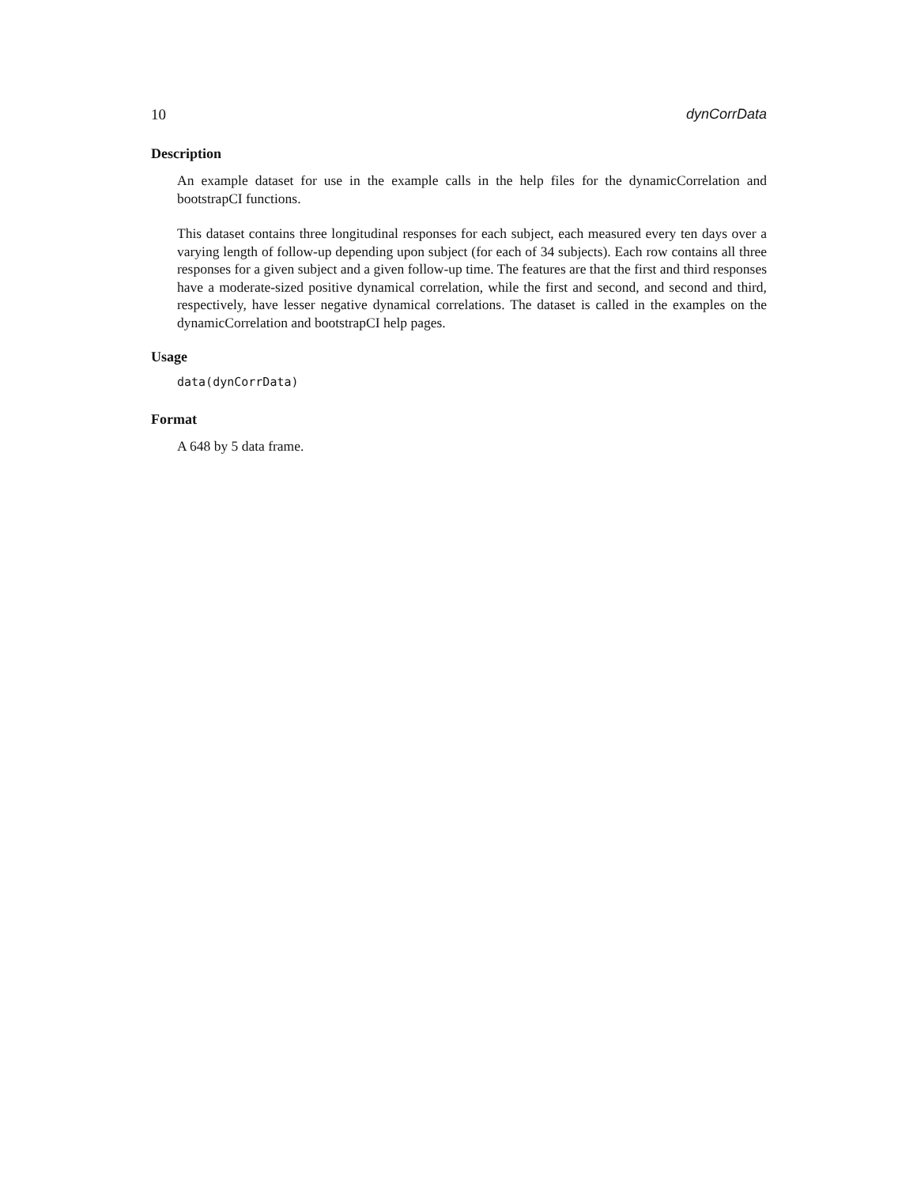10 dynCorrData
Description
An example dataset for use in the example calls in the help files for the dynamicCorrelation and bootstrapCI functions.
This dataset contains three longitudinal responses for each subject, each measured every ten days over a varying length of follow-up depending upon subject (for each of 34 subjects). Each row contains all three responses for a given subject and a given follow-up time. The features are that the first and third responses have a moderate-sized positive dynamical correlation, while the first and second, and second and third, respectively, have lesser negative dynamical correlations. The dataset is called in the examples on the dynamicCorrelation and bootstrapCI help pages.
Usage
data(dynCorrData)
Format
A 648 by 5 data frame.